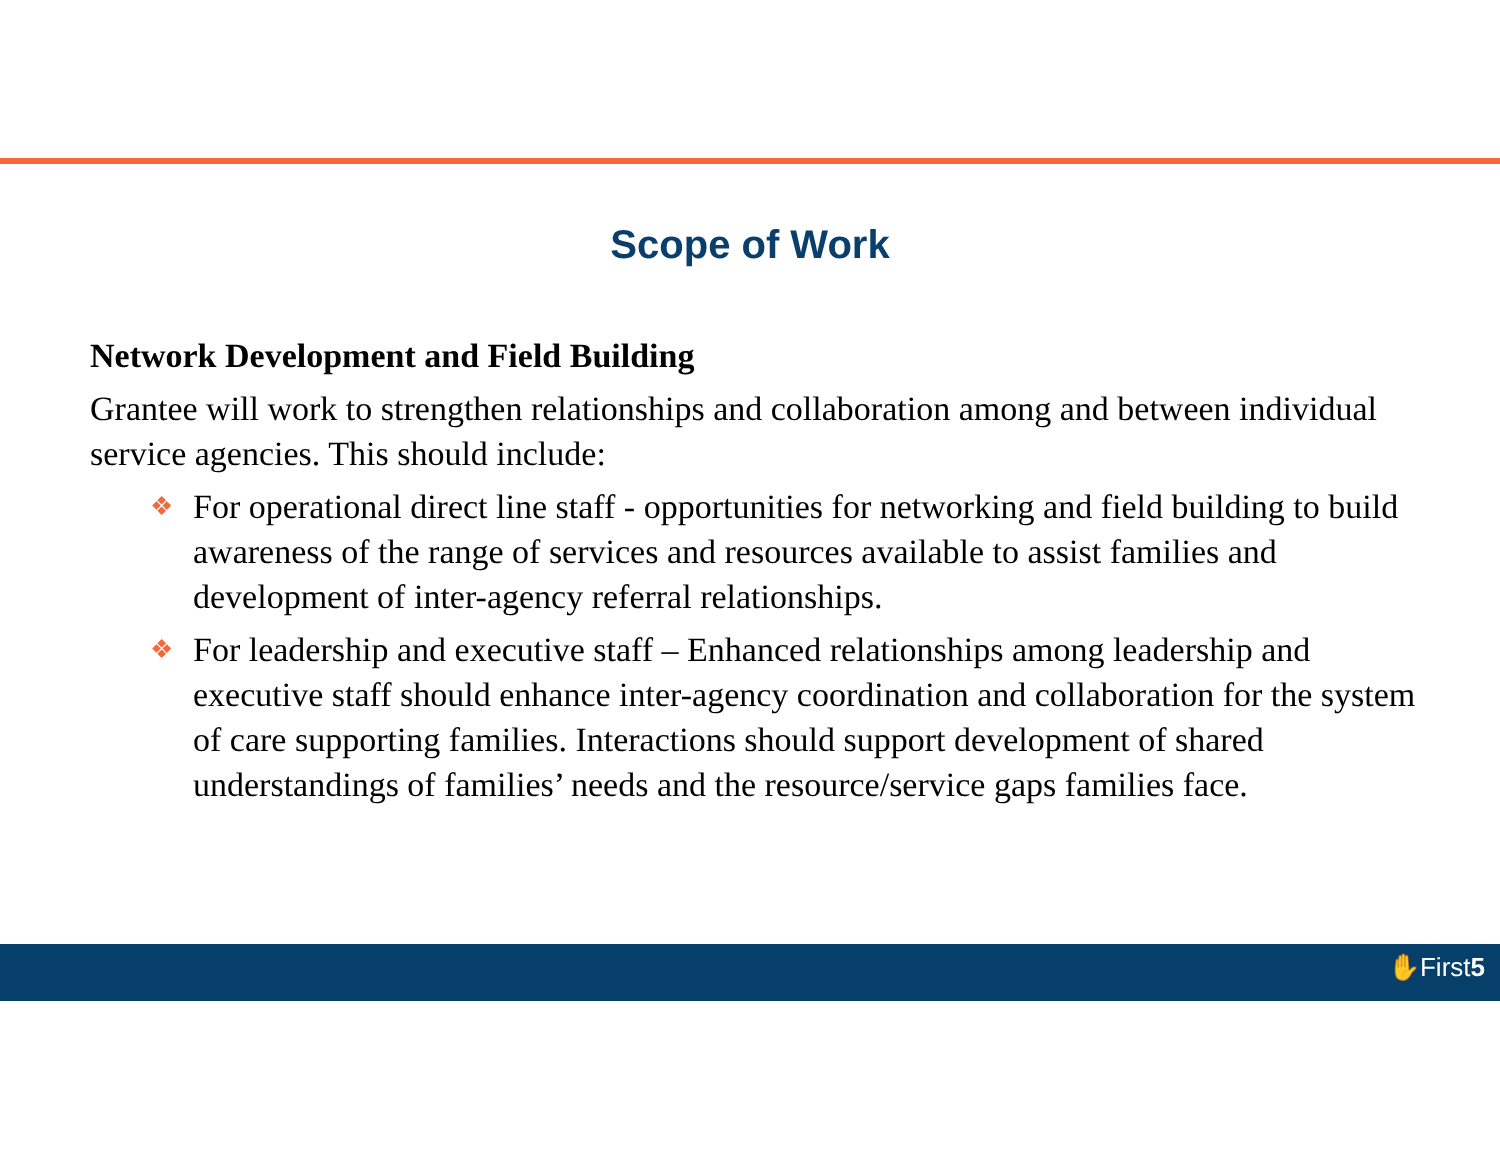Scope of Work
Network Development and Field Building
Grantee will work to strengthen relationships and collaboration among and between individual service agencies. This should include:
❖ For operational direct line staff - opportunities for networking and field building to build awareness of the range of services and resources available to assist families and development of inter-agency referral relationships.
❖ For leadership and executive staff – Enhanced relationships among leadership and executive staff should enhance inter-agency coordination and collaboration for the system of care supporting families. Interactions should support development of shared understandings of families’ needs and the resource/service gaps families face.
✋First5